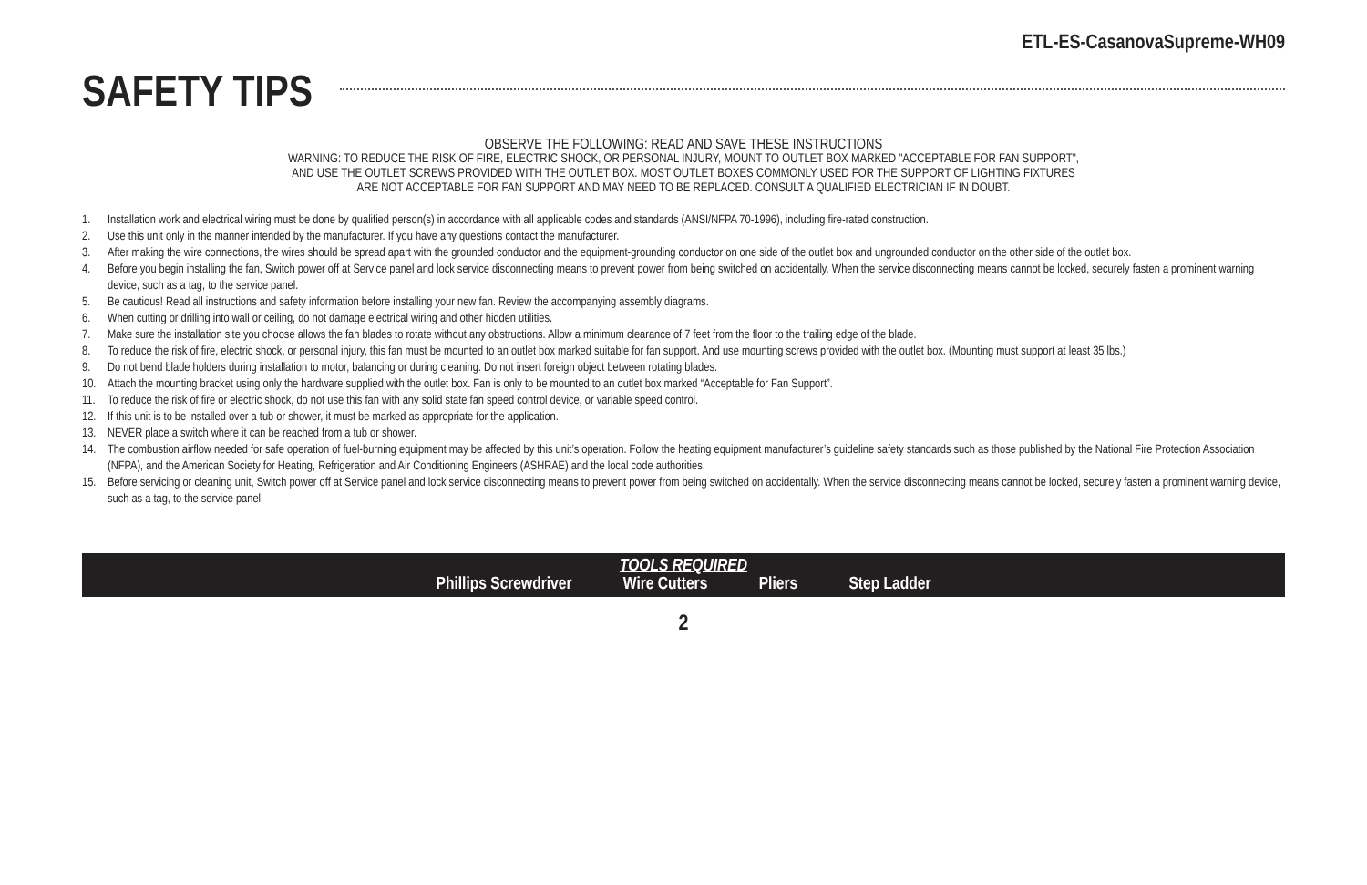ETL-ES-CasanovaSupreme-WH09
SAFETY TIPS
OBSERVE THE FOLLOWING: READ AND SAVE THESE INSTRUCTIONS
WARNING: TO REDUCE THE RISK OF FIRE, ELECTRIC SHOCK, OR PERSONAL INJURY, MOUNT TO OUTLET BOX MARKED "ACCEPTABLE FOR FAN SUPPORT",
AND USE THE OUTLET SCREWS PROVIDED WITH THE OUTLET BOX. MOST OUTLET BOXES COMMONLY USED FOR THE SUPPORT OF LIGHTING FIXTURES
ARE NOT ACCEPTABLE FOR FAN SUPPORT AND MAY NEED TO BE REPLACED. CONSULT A QUALIFIED ELECTRICIAN IF IN DOUBT.
1. Installation work and electrical wiring must be done by qualified person(s) in accordance with all applicable codes and standards (ANSI/NFPA 70-1996), including fire-rated construction.
2. Use this unit only in the manner intended by the manufacturer. If you have any questions contact the manufacturer.
3. After making the wire connections, the wires should be spread apart with the grounded conductor and the equipment-grounding conductor on one side of the outlet box and ungrounded conductor on the other side of the outlet box.
4. Before you begin installing the fan, Switch power off at Service panel and lock service disconnecting means to prevent power from being switched on accidentally. When the service disconnecting means cannot be locked, securely fasten a prominent warning device, such as a tag, to the service panel.
5. Be cautious! Read all instructions and safety information before installing your new fan. Review the accompanying assembly diagrams.
6. When cutting or drilling into wall or ceiling, do not damage electrical wiring and other hidden utilities.
7. Make sure the installation site you choose allows the fan blades to rotate without any obstructions. Allow a minimum clearance of 7 feet from the floor to the trailing edge of the blade.
8. To reduce the risk of fire, electric shock, or personal injury, this fan must be mounted to an outlet box marked suitable for fan support. And use mounting screws provided with the outlet box. (Mounting must support at least 35 lbs.)
9. Do not bend blade holders during installation to motor, balancing or during cleaning. Do not insert foreign object between rotating blades.
10. Attach the mounting bracket using only the hardware supplied with the outlet box. Fan is only to be mounted to an outlet box marked “Acceptable for Fan Support”.
11. To reduce the risk of fire or electric shock, do not use this fan with any solid state fan speed control device, or variable speed control.
12. If this unit is to be installed over a tub or shower, it must be marked as appropriate for the application.
13. NEVER place a switch where it can be reached from a tub or shower.
14. The combustion airflow needed for safe operation of fuel-burning equipment may be affected by this unit’s operation. Follow the heating equipment manufacturer’s guideline safety standards such as those published by the National Fire Protection Association (NFPA), and the American Society for Heating, Refrigeration and Air Conditioning Engineers (ASHRAE) and the local code authorities.
15. Before servicing or cleaning unit, Switch power off at Service panel and lock service disconnecting means to prevent power from being switched on accidentally. When the service disconnecting means cannot be locked, securely fasten a prominent warning device, such as a tag, to the service panel.
TOOLS REQUIRED
Phillips Screwdriver Wire Cutters Pliers Step Ladder
2